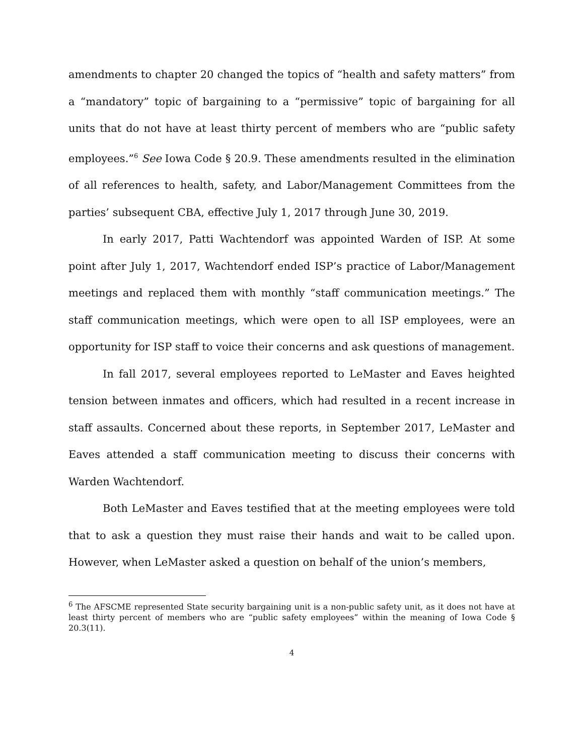amendments to chapter 20 changed the topics of “health and safety matters” from a “mandatory” topic of bargaining to a “permissive” topic of bargaining for all units that do not have at least thirty percent of members who are “public safety employees.”<sup>6</sup> See Iowa Code § 20.9. These amendments resulted in the elimination of all references to health, safety, and Labor/Management Committees from the parties’ subsequent CBA, effective July 1, 2017 through June 30, 2019.
In early 2017, Patti Wachtendorf was appointed Warden of ISP. At some point after July 1, 2017, Wachtendorf ended ISP’s practice of Labor/Management meetings and replaced them with monthly “staff communication meetings.” The staff communication meetings, which were open to all ISP employees, were an opportunity for ISP staff to voice their concerns and ask questions of management.
In fall 2017, several employees reported to LeMaster and Eaves heighted tension between inmates and officers, which had resulted in a recent increase in staff assaults. Concerned about these reports, in September 2017, LeMaster and Eaves attended a staff communication meeting to discuss their concerns with Warden Wachtendorf.
Both LeMaster and Eaves testified that at the meeting employees were told that to ask a question they must raise their hands and wait to be called upon. However, when LeMaster asked a question on behalf of the union’s members,
<sup>6</sup> The AFSCME represented State security bargaining unit is a non-public safety unit, as it does not have at least thirty percent of members who are “public safety employees” within the meaning of Iowa Code § 20.3(11).
4